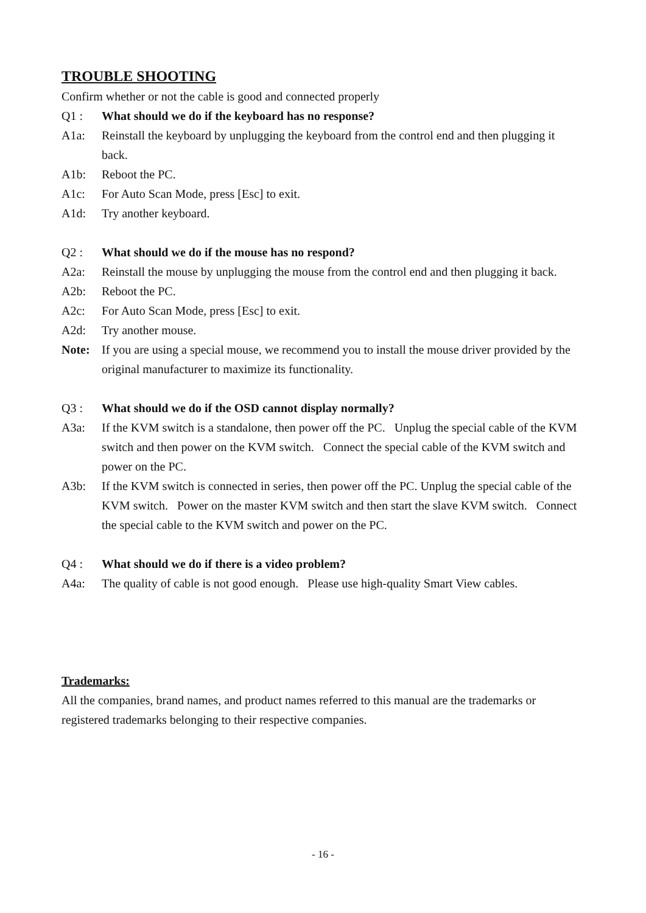TROUBLE SHOOTING
Confirm whether or not the cable is good and connected properly
Q1 : What should we do if the keyboard has no response?
A1a: Reinstall the keyboard by unplugging the keyboard from the control end and then plugging it back.
A1b: Reboot the PC.
A1c: For Auto Scan Mode, press [Esc] to exit.
A1d: Try another keyboard.
Q2 : What should we do if the mouse has no respond?
A2a: Reinstall the mouse by unplugging the mouse from the control end and then plugging it back.
A2b: Reboot the PC.
A2c: For Auto Scan Mode, press [Esc] to exit.
A2d: Try another mouse.
Note: If you are using a special mouse, we recommend you to install the mouse driver provided by the original manufacturer to maximize its functionality.
Q3 : What should we do if the OSD cannot display normally?
A3a: If the KVM switch is a standalone, then power off the PC. Unplug the special cable of the KVM switch and then power on the KVM switch. Connect the special cable of the KVM switch and power on the PC.
A3b: If the KVM switch is connected in series, then power off the PC. Unplug the special cable of the KVM switch. Power on the master KVM switch and then start the slave KVM switch. Connect the special cable to the KVM switch and power on the PC.
Q4 : What should we do if there is a video problem?
A4a: The quality of cable is not good enough. Please use high-quality Smart View cables.
Trademarks:
All the companies, brand names, and product names referred to this manual are the trademarks or registered trademarks belonging to their respective companies.
- 16 -